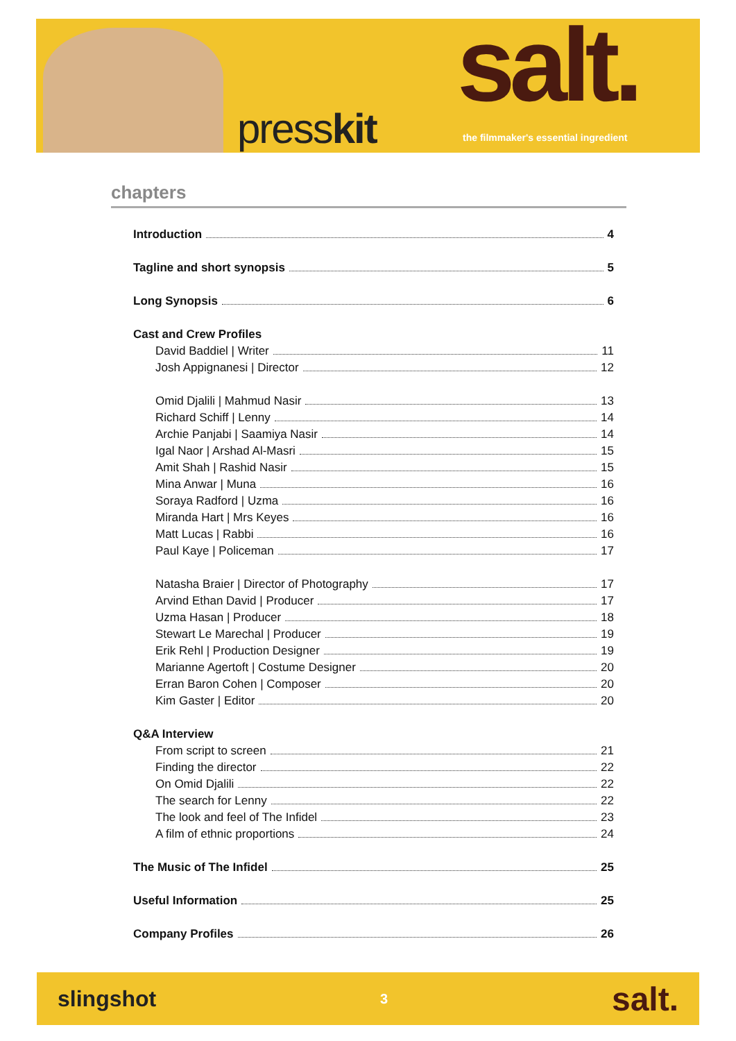presskit
salt.
the filmmaker's essential ingredient
chapters
Introduction 4
Tagline and short synopsis 5
Long Synopsis 6
Cast and Crew Profiles
David Baddiel | Writer 11
Josh Appignanesi | Director 12
Omid Djalili | Mahmud Nasir 13
Richard Schiff | Lenny 14
Archie Panjabi | Saamiya Nasir 14
Igal Naor | Arshad Al-Masri 15
Amit Shah | Rashid Nasir 15
Mina Anwar | Muna 16
Soraya Radford | Uzma 16
Miranda Hart | Mrs Keyes 16
Matt Lucas | Rabbi 16
Paul Kaye | Policeman 17
Natasha Braier | Director of Photography 17
Arvind Ethan David | Producer 17
Uzma Hasan | Producer 18
Stewart Le Marechal | Producer 19
Erik Rehl | Production Designer 19
Marianne Agertoft | Costume Designer 20
Erran Baron Cohen | Composer 20
Kim Gaster | Editor 20
Q&A Interview
From script to screen 21
Finding the director 22
On Omid Djalili 22
The search for Lenny 22
The look and feel of The Infidel 23
A film of ethnic proportions 24
The Music of The Infidel 25
Useful Information 25
Company Profiles 26
slingshot
3
salt.